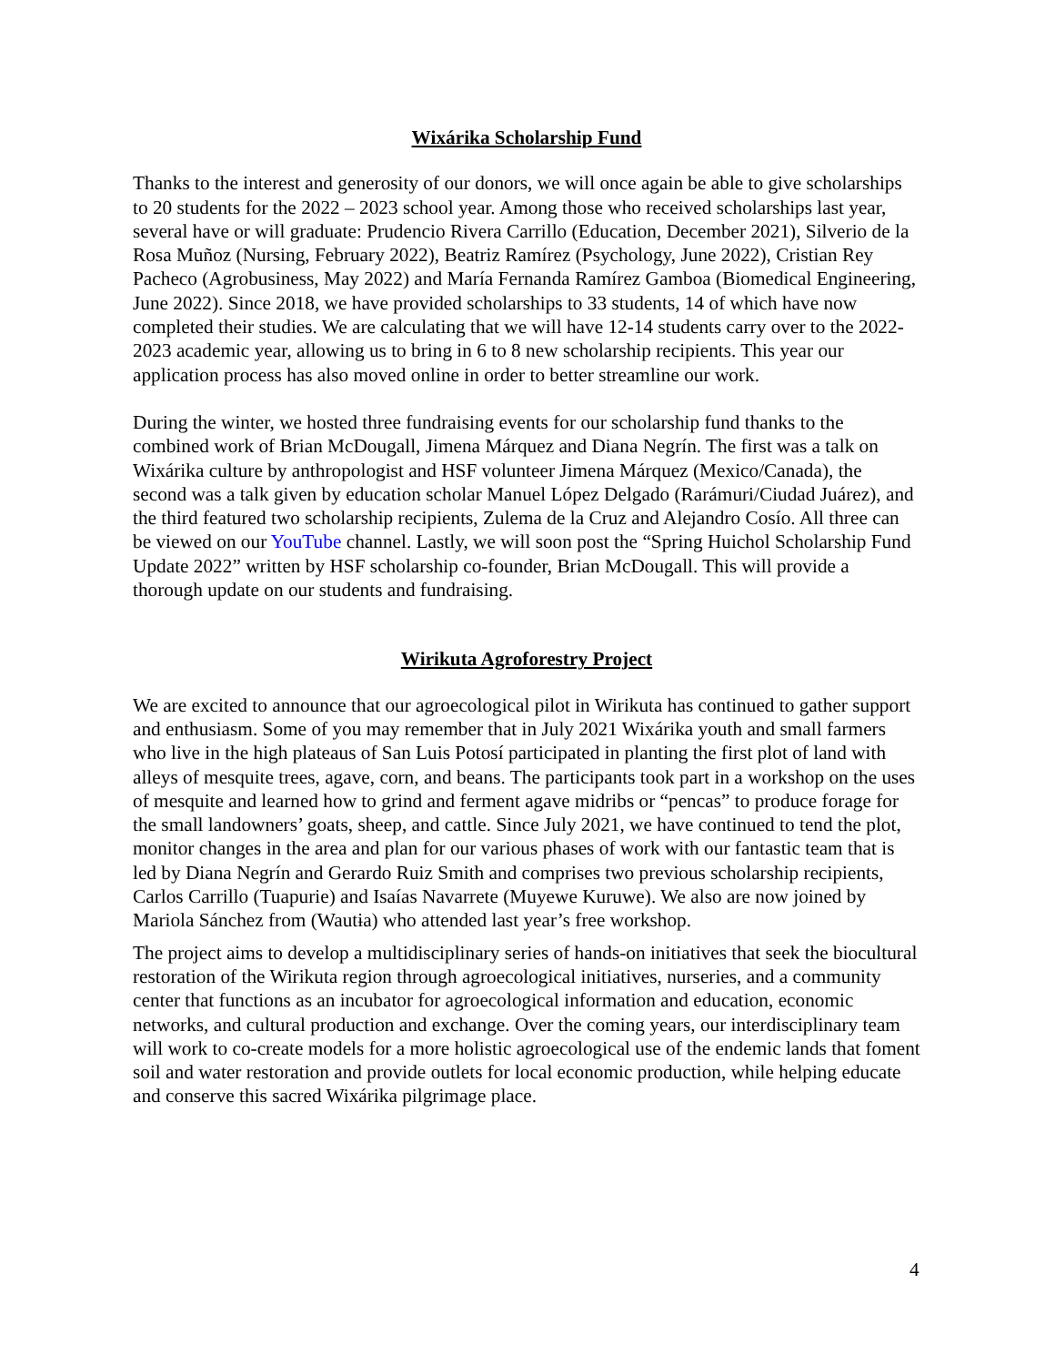Wixárika Scholarship Fund
Thanks to the interest and generosity of our donors, we will once again be able to give scholarships to 20 students for the 2022 – 2023 school year. Among those who received scholarships last year, several have or will graduate: Prudencio Rivera Carrillo (Education, December 2021), Silverio de la Rosa Muñoz (Nursing, February 2022), Beatriz Ramírez (Psychology, June 2022), Cristian Rey Pacheco (Agrobusiness, May 2022) and María Fernanda Ramírez Gamboa (Biomedical Engineering, June 2022). Since 2018, we have provided scholarships to 33 students, 14 of which have now completed their studies. We are calculating that we will have 12-14 students carry over to the 2022-2023 academic year, allowing us to bring in 6 to 8 new scholarship recipients. This year our application process has also moved online in order to better streamline our work.
During the winter, we hosted three fundraising events for our scholarship fund thanks to the combined work of Brian McDougall, Jimena Márquez and Diana Negrín. The first was a talk on Wixárika culture by anthropologist and HSF volunteer Jimena Márquez (Mexico/Canada), the second was a talk given by education scholar Manuel López Delgado (Rarámuri/Ciudad Juárez), and the third featured two scholarship recipients, Zulema de la Cruz and Alejandro Cosío. All three can be viewed on our YouTube channel. Lastly, we will soon post the “Spring Huichol Scholarship Fund Update 2022” written by HSF scholarship co-founder, Brian McDougall. This will provide a thorough update on our students and fundraising.
Wirikuta Agroforestry Project
We are excited to announce that our agroecological pilot in Wirikuta has continued to gather support and enthusiasm. Some of you may remember that in July 2021 Wixárika youth and small farmers who live in the high plateaus of San Luis Potosí participated in planting the first plot of land with alleys of mesquite trees, agave, corn, and beans. The participants took part in a workshop on the uses of mesquite and learned how to grind and ferment agave midribs or “pencas” to produce forage for the small landowners’ goats, sheep, and cattle. Since July 2021, we have continued to tend the plot, monitor changes in the area and plan for our various phases of work with our fantastic team that is led by Diana Negrín and Gerardo Ruiz Smith and comprises two previous scholarship recipients, Carlos Carrillo (Tuapurie) and Isaías Navarrete (Muyewe Kuruwe). We also are now joined by Mariola Sánchez from (Wautɨa) who attended last year’s free workshop.
The project aims to develop a multidisciplinary series of hands-on initiatives that seek the biocultural restoration of the Wirikuta region through agroecological initiatives, nurseries, and a community center that functions as an incubator for agroecological information and education, economic networks, and cultural production and exchange. Over the coming years, our interdisciplinary team will work to co-create models for a more holistic agroecological use of the endemic lands that foment soil and water restoration and provide outlets for local economic production, while helping educate and conserve this sacred Wixárika pilgrimage place.
4